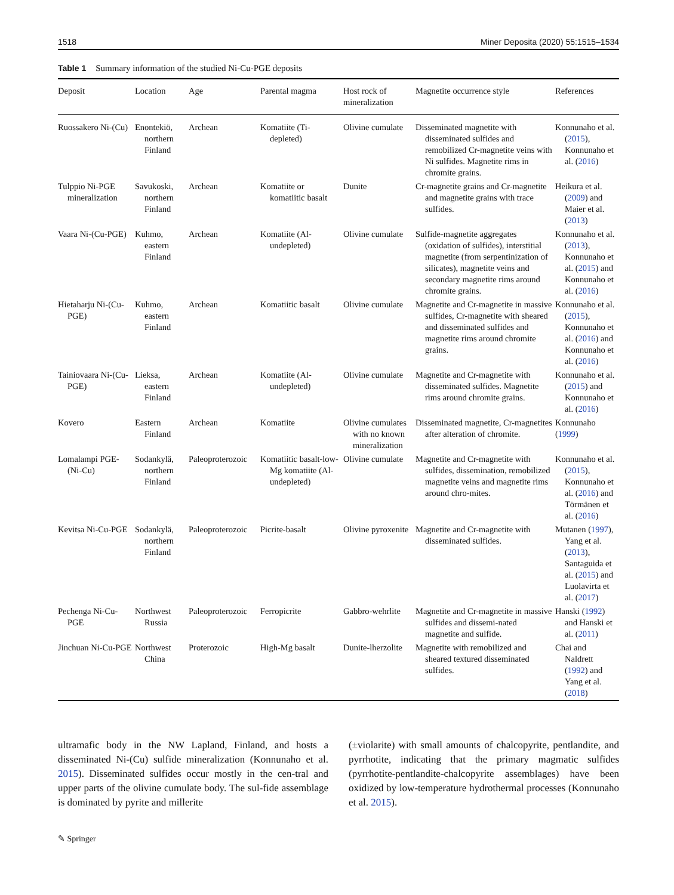1518 Miner Deposita (2020) 55:1515–1534
Table 1 Summary information of the studied Ni-Cu-PGE deposits
| Deposit | Location | Age | Parental magma | Host rock of mineralization | Magnetite occurrence style | References |
| --- | --- | --- | --- | --- | --- | --- |
| Ruossakero Ni-(Cu) | Enontekiö, northern Finland | Archean | Komatiite (Ti-depleted) | Olivine cumulate | Disseminated magnetite with disseminated sulfides and remobilized Cr-magnetite veins with Ni sulfides. Magnetite rims in chromite grains. | Konnunaho et al. ( 2015 ), Konnunaho et al. ( 2016 ) |
| Tulppio Ni-PGE mineralization | Savukoski, northern Finland | Archean | Komatiite or komatiitic basalt | Dunite | Cr-magnetite grains and Cr-magnetite and magnetite grains with trace sulfides. | Heikura et al. ( 2009 ) and Maier et al. ( 2013 ) |
| Vaara Ni-(Cu-PGE) | Kuhmo, eastern Finland | Archean | Komatiite (Al-undepleted) | Olivine cumulate | Sulfide-magnetite aggregates (oxidation of sulfides), interstitial magnetite (from serpentinization of silicates), magnetite veins and secondary magnetite rims around chromite grains. | Konnunaho et al. ( 2013 ), Konnunaho et al. ( 2015 ) and Konnunaho et al. ( 2016 ) |
| Hietaharju Ni-(Cu-PGE) | Kuhmo, eastern Finland | Archean | Komatiitic basalt | Olivine cumulate | Magnetite and Cr-magnetite in massive sulfides, Cr-magnetite with sheared and disseminated sulfides and magnetite rims around chromite grains. | Konnunaho et al. ( 2015 ), Konnunaho et al. ( 2016 ) and Konnunaho et al. ( 2016 ) |
| Tainiovaara Ni-(Cu-PGE) | Lieksa, eastern Finland | Archean | Komatiite (Al-undepleted) | Olivine cumulate | Magnetite and Cr-magnetite with disseminated sulfides. Magnetite rims around chromite grains. | Konnunaho et al. ( 2015 ) and Konnunaho et al. ( 2016 ) |
| Kovero | Eastern Finland | Archean | Komatiite | Olivine cumulates with no known mineralization | Disseminated magnetite, Cr-magnetites after alteration of chromite. | Konnunaho ( 1999 ) |
| Lomalampi PGE-(Ni-Cu) | Sodankylä, northern Finland | Paleoproterozoic | Komatiitic basalt-low-Mg komatiite (Al-undepleted) | Olivine cumulate | Magnetite and Cr-magnetite with sulfides, dissemination, remobilized magnetite veins and magnetite rims around chro-mites. | Konnunaho et al. ( 2015 ), Konnunaho et al. ( 2016 ) and Törmänen et al. ( 2016 ) |
| Kevitsa Ni-Cu-PGE | Sodankylä, northern Finland | Paleoproterozoic | Picrite-basalt | Olivine pyroxenite | Magnetite and Cr-magnetite with disseminated sulfides. | Mutanen ( 1997 ), Yang et al. ( 2013 ), Santaguida et al. ( 2015 ) and Luolavirta et al. ( 2017 ) |
| Pechenga Ni-Cu-PGE | Northwest Russia | Paleoproterozoic | Ferropicrite | Gabbro-wehrlite | Magnetite and Cr-magnetite in massive sulfides and dissemi-nated magnetite and sulfide. | Hanski ( 1992 ) and Hanski et al. ( 2011 ) |
| Jinchuan Ni-Cu-PGE | Northwest China | Proterozoic | High-Mg basalt | Dunite-lherzolite | Magnetite with remobilized and sheared textured disseminated sulfides. | Chai and Naldrett ( 1992 ) and Yang et al. ( 2018 ) |
ultramafic body in the NW Lapland, Finland, and hosts a disseminated Ni-(Cu) sulfide mineralization (Konnunaho et al. 2015). Disseminated sulfides occur mostly in the cen-tral and upper parts of the olivine cumulate body. The sul-fide assemblage is dominated by pyrite and millerite
(±violarite) with small amounts of chalcopyrite, pentlandite, and pyrrhotite, indicating that the primary magmatic sulfides (pyrrhotite-pentlandite-chalcopyrite assemblages) have been oxidized by low-temperature hydrothermal processes (Konnunaho et al. 2015).
✎ Springer